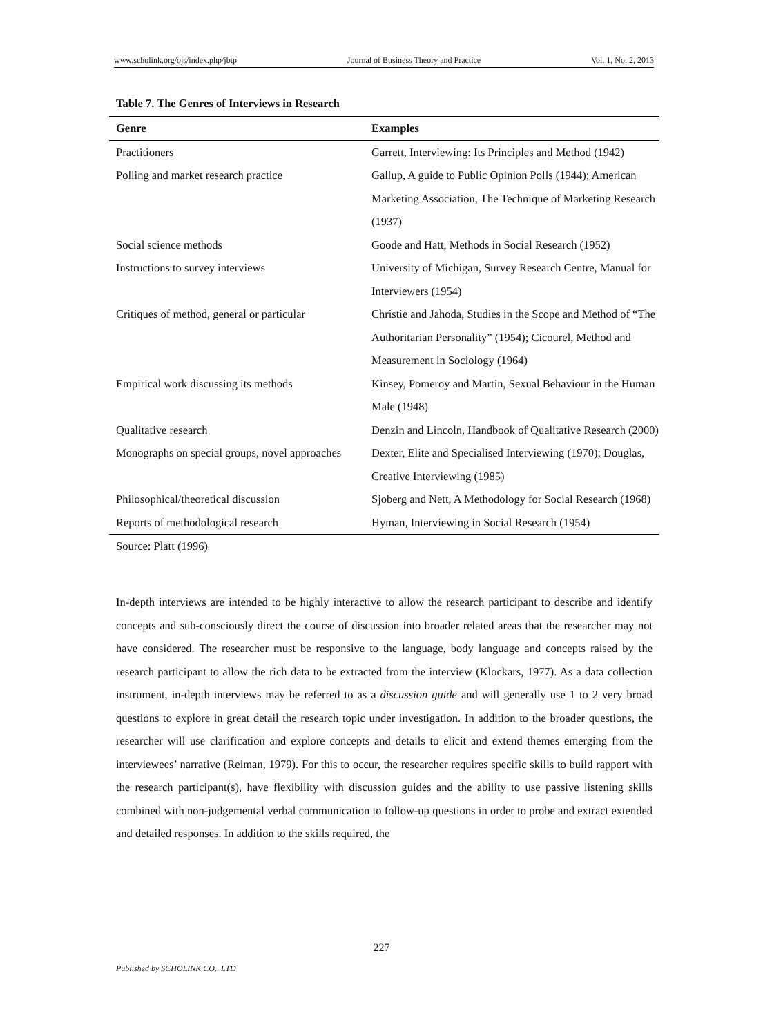www.scholink.org/ojs/index.php/jbtp Journal of Business Theory and Practice Vol. 1, No. 2, 2013
Table 7. The Genres of Interviews in Research
| Genre | Examples |
| --- | --- |
| Practitioners | Garrett, Interviewing: Its Principles and Method (1942) |
| Polling and market research practice | Gallup, A guide to Public Opinion Polls (1944); American Marketing Association, The Technique of Marketing Research (1937) |
| Social science methods | Goode and Hatt, Methods in Social Research (1952) |
| Instructions to survey interviews | University of Michigan, Survey Research Centre, Manual for Interviewers (1954) |
| Critiques of method, general or particular | Christie and Jahoda, Studies in the Scope and Method of “The Authoritarian Personality” (1954); Cicourel, Method and Measurement in Sociology (1964) |
| Empirical work discussing its methods | Kinsey, Pomeroy and Martin, Sexual Behaviour in the Human Male (1948) |
| Qualitative research | Denzin and Lincoln, Handbook of Qualitative Research (2000) |
| Monographs on special groups, novel approaches | Dexter, Elite and Specialised Interviewing (1970); Douglas, Creative Interviewing (1985) |
| Philosophical/theoretical discussion | Sjoberg and Nett, A Methodology for Social Research (1968) |
| Reports of methodological research | Hyman, Interviewing in Social Research (1954) |
Source: Platt (1996)
In-depth interviews are intended to be highly interactive to allow the research participant to describe and identify concepts and sub-consciously direct the course of discussion into broader related areas that the researcher may not have considered. The researcher must be responsive to the language, body language and concepts raised by the research participant to allow the rich data to be extracted from the interview (Klockars, 1977). As a data collection instrument, in-depth interviews may be referred to as a discussion guide and will generally use 1 to 2 very broad questions to explore in great detail the research topic under investigation. In addition to the broader questions, the researcher will use clarification and explore concepts and details to elicit and extend themes emerging from the interviewees’ narrative (Reiman, 1979). For this to occur, the researcher requires specific skills to build rapport with the research participant(s), have flexibility with discussion guides and the ability to use passive listening skills combined with non-judgemental verbal communication to follow-up questions in order to probe and extract extended and detailed responses. In addition to the skills required, the
227
Published by SCHOLINK CO., LTD